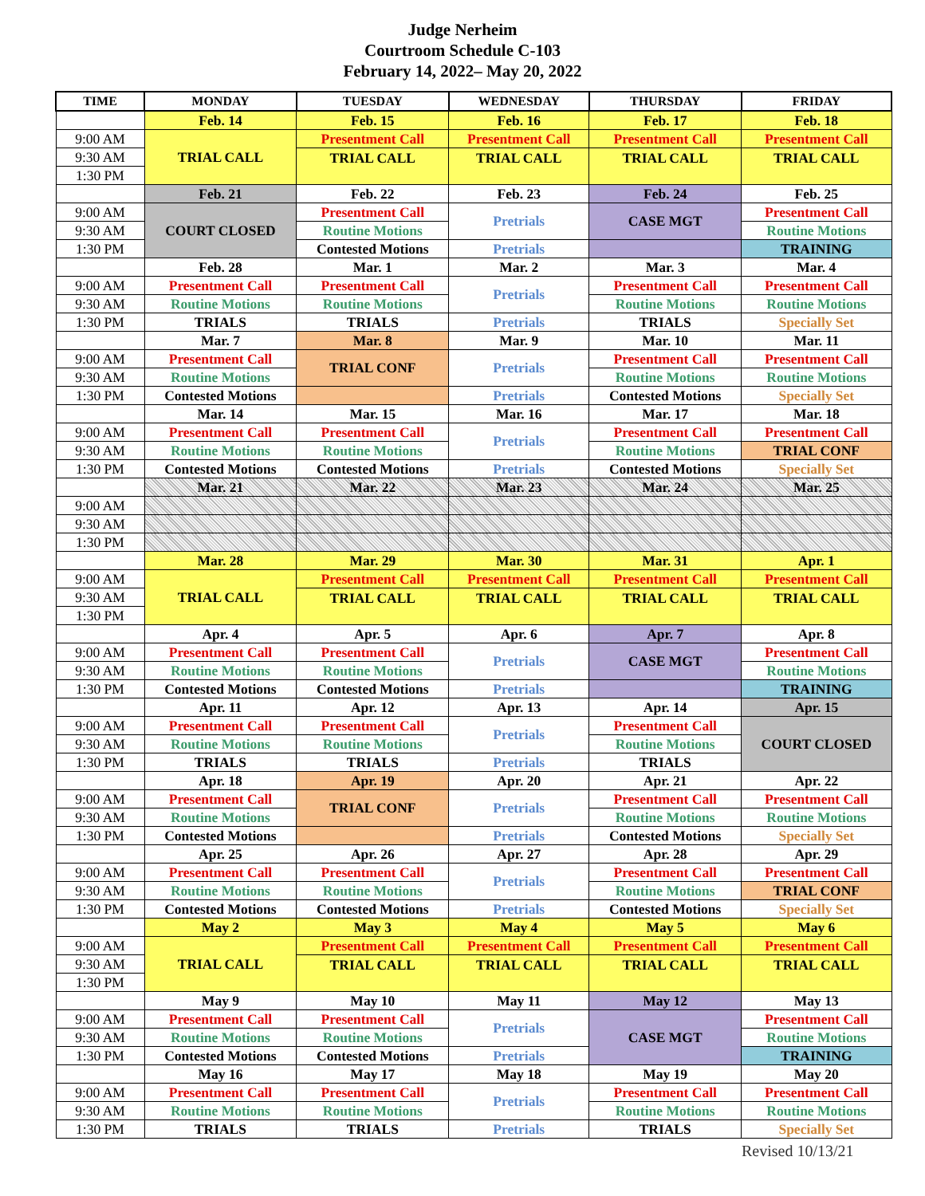Judge Nerheim
Courtroom Schedule C-103
February 14, 2022– May 20, 2022
| TIME | MONDAY | TUESDAY | WEDNESDAY | THURSDAY | FRIDAY |
| --- | --- | --- | --- | --- | --- |
| | Feb. 14 | Feb. 15 | Feb. 16 | Feb. 17 | Feb. 18 |
| 9:00 AM | TRIAL CALL | Presentment Call | Presentment Call | Presentment Call | Presentment Call |
| 9:30 AM | | TRIAL CALL | TRIAL CALL | TRIAL CALL | TRIAL CALL |
| 1:30 PM | | | | | |
| | Feb. 21 | Feb. 22 | Feb. 23 | Feb. 24 | Feb. 25 |
| 9:00 AM | COURT CLOSED | Presentment Call | Pretrials | CASE MGT | Presentment Call |
| 9:30 AM | | Routine Motions | | | Routine Motions |
| 1:30 PM | | Contested Motions | Pretrials | | TRAINING |
| | Feb. 28 | Mar. 1 | Mar. 2 | Mar. 3 | Mar. 4 |
| 9:00 AM | Presentment Call | Presentment Call | Pretrials | Presentment Call | Presentment Call |
| 9:30 AM | Routine Motions | Routine Motions | | Routine Motions | Routine Motions |
| 1:30 PM | TRIALS | TRIALS | Pretrials | TRIALS | Specially Set |
| | Mar. 7 | Mar. 8 | Mar. 9 | Mar. 10 | Mar. 11 |
| 9:00 AM | Presentment Call | TRIAL CONF | Pretrials | Presentment Call | Presentment Call |
| 9:30 AM | Routine Motions | | | Routine Motions | Routine Motions |
| 1:30 PM | Contested Motions | | Pretrials | Contested Motions | Specially Set |
| | Mar. 14 | Mar. 15 | Mar. 16 | Mar. 17 | Mar. 18 |
| 9:00 AM | Presentment Call | Presentment Call | Pretrials | Presentment Call | Presentment Call |
| 9:30 AM | Routine Motions | Routine Motions | | Routine Motions | TRIAL CONF |
| 1:30 PM | Contested Motions | Contested Motions | Pretrials | Contested Motions | Specially Set |
| | Mar. 21 | Mar. 22 | Mar. 23 | Mar. 24 | Mar. 25 |
| 9:00 AM | | | | | |
| 9:30 AM | | | | | |
| 1:30 PM | | | | | |
| | Mar. 28 | Mar. 29 | Mar. 30 | Mar. 31 | Apr. 1 |
| 9:00 AM | TRIAL CALL | Presentment Call | Presentment Call | Presentment Call | Presentment Call |
| 9:30 AM | | TRIAL CALL | TRIAL CALL | TRIAL CALL | TRIAL CALL |
| 1:30 PM | | | | | |
| | Apr. 4 | Apr. 5 | Apr. 6 | Apr. 7 | Apr. 8 |
| 9:00 AM | Presentment Call | Presentment Call | Pretrials | CASE MGT | Presentment Call |
| 9:30 AM | Routine Motions | Routine Motions | | | Routine Motions |
| 1:30 PM | Contested Motions | Contested Motions | Pretrials | | TRAINING |
| | Apr. 11 | Apr. 12 | Apr. 13 | Apr. 14 | Apr. 15 |
| 9:00 AM | Presentment Call | Presentment Call | Pretrials | Presentment Call | COURT CLOSED |
| 9:30 AM | Routine Motions | Routine Motions | | Routine Motions | |
| 1:30 PM | TRIALS | TRIALS | Pretrials | TRIALS | |
| | Apr. 18 | Apr. 19 | Apr. 20 | Apr. 21 | Apr. 22 |
| 9:00 AM | Presentment Call | TRIAL CONF | Pretrials | Presentment Call | Presentment Call |
| 9:30 AM | Routine Motions | | | Routine Motions | Routine Motions |
| 1:30 PM | Contested Motions | | Pretrials | Contested Motions | Specially Set |
| | Apr. 25 | Apr. 26 | Apr. 27 | Apr. 28 | Apr. 29 |
| 9:00 AM | Presentment Call | Presentment Call | Pretrials | Presentment Call | Presentment Call |
| 9:30 AM | Routine Motions | Routine Motions | | Routine Motions | TRIAL CONF |
| 1:30 PM | Contested Motions | Contested Motions | Pretrials | Contested Motions | Specially Set |
| | May 2 | May 3 | May 4 | May 5 | May 6 |
| 9:00 AM | TRIAL CALL | Presentment Call | Presentment Call | Presentment Call | Presentment Call |
| 9:30 AM | | TRIAL CALL | TRIAL CALL | TRIAL CALL | TRIAL CALL |
| 1:30 PM | | | | | |
| | May 9 | May 10 | May 11 | May 12 | May 13 |
| 9:00 AM | Presentment Call | Presentment Call | Pretrials | CASE MGT | Presentment Call |
| 9:30 AM | Routine Motions | Routine Motions | | | Routine Motions |
| 1:30 PM | Contested Motions | Contested Motions | Pretrials | | TRAINING |
| | May 16 | May 17 | May 18 | May 19 | May 20 |
| 9:00 AM | Presentment Call | Presentment Call | Pretrials | Presentment Call | Presentment Call |
| 9:30 AM | Routine Motions | Routine Motions | | Routine Motions | Routine Motions |
| 1:30 PM | TRIALS | TRIALS | Pretrials | TRIALS | Specially Set |
Revised 10/13/21